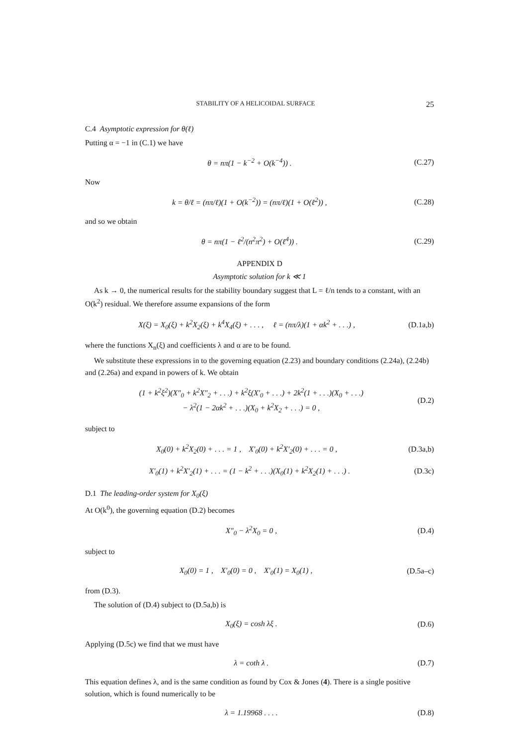STABILITY OF A HELICOIDAL SURFACE 25
C.4 Asymptotic expression for θ(ℓ)
Putting α = −1 in (C.1) we have
θ = nπ(1 − k<sup>−2</sup> + O(k<sup>−4</sup>)) . (C.27)
Now
k = θ/ℓ = (nπ/ℓ)(1 + O(k<sup>−2</sup>)) = (nπ/ℓ)(1 + O(ℓ<sup>2</sup>)) , (C.28)
and so we obtain
θ = nπ(1 − ℓ<sup>2</sup>/(n<sup>2</sup>π<sup>2</sup>) + O(ℓ<sup>4</sup>)) . (C.29)
APPENDIX D
Asymptotic solution for k ≪ 1
As k → 0, the numerical results for the stability boundary suggest that L = ℓ/n tends to a constant, with an O(k<sup>2</sup>) residual. We therefore assume expansions of the form
X(ξ) = X<sub>0</sub>(ξ) + k<sup>2</sup>X<sub>2</sub>(ξ) + k<sup>4</sup>X<sub>4</sub>(ξ) + . . . , ℓ = (nπ/λ)(1 + αk<sup>2</sup> + . . .) , (D.1a,b)
where the functions X<sub>n</sub>(ξ) and coefficients λ and α are to be found.
We substitute these expressions in to the governing equation (2.23) and boundary conditions (2.24a), (2.24b) and (2.26a) and expand in powers of k. We obtain
(1 + k<sup>2</sup>ξ<sup>2</sup>)(X″<sub>0</sub> + k<sup>2</sup>X″<sub>2</sub> + . . .) + k<sup>2</sup>ξ(X′<sub>0</sub> + . . .) + 2k<sup>2</sup>(1 + . . .)(X<sub>0</sub> + . . .)
− λ<sup>2</sup>(1 − 2αk<sup>2</sup> + . . .)(X<sub>0</sub> + k<sup>2</sup>X<sub>2</sub> + . . .) = 0 , (D.2)
subject to
X<sub>0</sub>(0) + k<sup>2</sup>X<sub>2</sub>(0) + . . . = 1 , X′<sub>0</sub>(0) + k<sup>2</sup>X′<sub>2</sub>(0) + . . . = 0 , (D.3a,b)
X′<sub>0</sub>(1) + k<sup>2</sup>X′<sub>2</sub>(1) + . . . = (1 − k<sup>2</sup> + . . .)(X<sub>0</sub>(1) + k<sup>2</sup>X<sub>2</sub>(1) + . . .) . (D.3c)
D.1 The leading-order system for X<sub>0</sub>(ξ)
At O(k<sup>0</sup>), the governing equation (D.2) becomes
X″<sub>0</sub> − λ<sup>2</sup>X<sub>0</sub> = 0 , (D.4)
subject to
X<sub>0</sub>(0) = 1 , X′<sub>0</sub>(0) = 0 , X′<sub>0</sub>(1) = X<sub>0</sub>(1) , (D.5a–c)
from (D.3).
The solution of (D.4) subject to (D.5a,b) is
X<sub>0</sub>(ξ) = cosh λξ . (D.6)
Applying (D.5c) we find that we must have
λ = coth λ . (D.7)
This equation defines λ, and is the same condition as found by Cox & Jones (4). There is a single positive solution, which is found numerically to be
λ = 1.19968 . . . . (D.8)